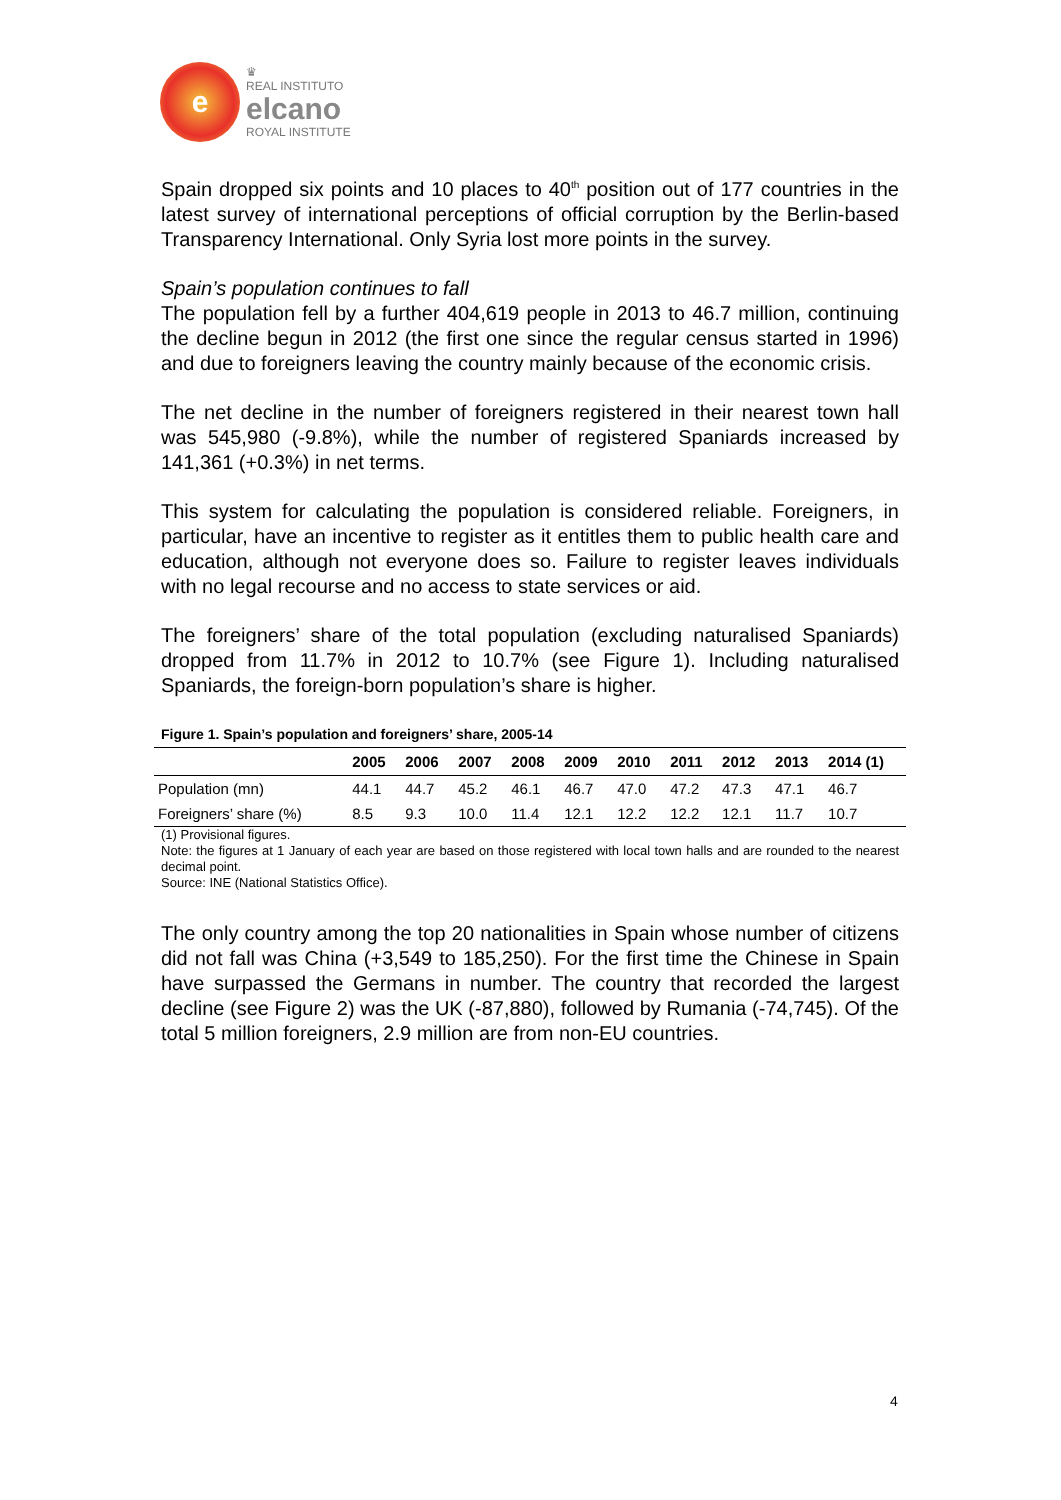e
♛
REAL INSTITUTO
elcano
ROYAL INSTITUTE
Spain dropped six points and 10 places to 40<sup>th</sup> position out of 177 countries in the latest survey of international perceptions of official corruption by the Berlin-based Transparency International. Only Syria lost more points in the survey.
Spain’s population continues to fall
The population fell by a further 404,619 people in 2013 to 46.7 million, continuing the decline begun in 2012 (the first one since the regular census started in 1996) and due to foreigners leaving the country mainly because of the economic crisis.
The net decline in the number of foreigners registered in their nearest town hall was 545,980 (-9.8%), while the number of registered Spaniards increased by 141,361 (+0.3%) in net terms.
This system for calculating the population is considered reliable. Foreigners, in particular, have an incentive to register as it entitles them to public health care and education, although not everyone does so. Failure to register leaves individuals with no legal recourse and no access to state services or aid.
The foreigners’ share of the total population (excluding naturalised Spaniards) dropped from 11.7% in 2012 to 10.7% (see Figure 1). Including naturalised Spaniards, the foreign-born population’s share is higher.
Figure 1. Spain’s population and foreigners’ share, 2005-14
| | 2005 | 2006 | 2007 | 2008 | 2009 | 2010 | 2011 | 2012 | 2013 | 2014 (1) |
| --- | --- | --- | --- | --- | --- | --- | --- | --- | --- | --- |
| Population (mn) | 44.1 | 44.7 | 45.2 | 46.1 | 46.7 | 47.0 | 47.2 | 47.3 | 47.1 | 46.7 |
| Foreigners’ share (%) | 8.5 | 9.3 | 10.0 | 11.4 | 12.1 | 12.2 | 12.2 | 12.1 | 11.7 | 10.7 |
(1) Provisional figures.
Note: the figures at 1 January of each year are based on those registered with local town halls and are rounded to the nearest decimal point.
Source: INE (National Statistics Office).
The only country among the top 20 nationalities in Spain whose number of citizens did not fall was China (+3,549 to 185,250). For the first time the Chinese in Spain have surpassed the Germans in number. The country that recorded the largest decline (see Figure 2) was the UK (-87,880), followed by Rumania (-74,745). Of the total 5 million foreigners, 2.9 million are from non-EU countries.
4